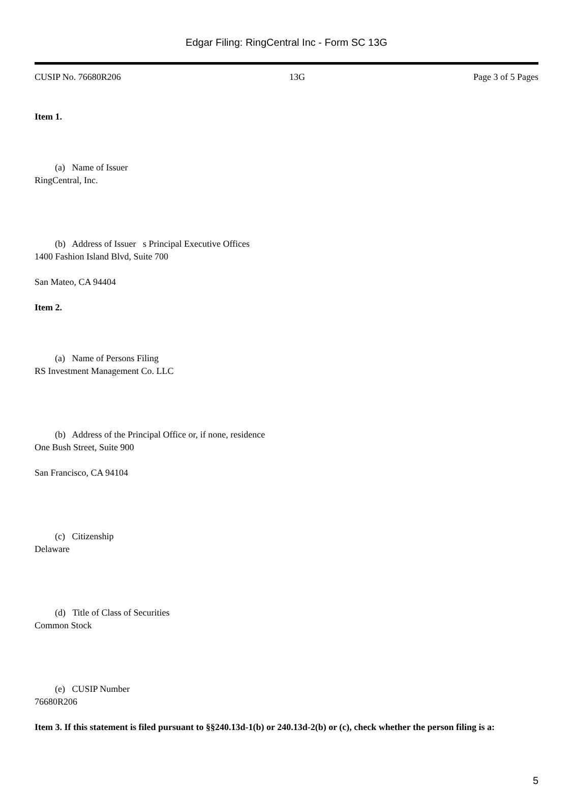Edgar Filing: RingCentral Inc - Form SC 13G
CUSIP No. 76680R206 13G Page 3 of 5 Pages
Item 1.
(a) Name of Issuer
RingCentral, Inc.
(b) Address of Issuer s Principal Executive Offices
1400 Fashion Island Blvd, Suite 700
San Mateo, CA 94404
Item 2.
(a) Name of Persons Filing
RS Investment Management Co. LLC
(b) Address of the Principal Office or, if none, residence
One Bush Street, Suite 900
San Francisco, CA 94104
(c) Citizenship
Delaware
(d) Title of Class of Securities
Common Stock
(e) CUSIP Number
76680R206
Item 3. If this statement is filed pursuant to §§240.13d-1(b) or 240.13d-2(b) or (c), check whether the person filing is a:
5